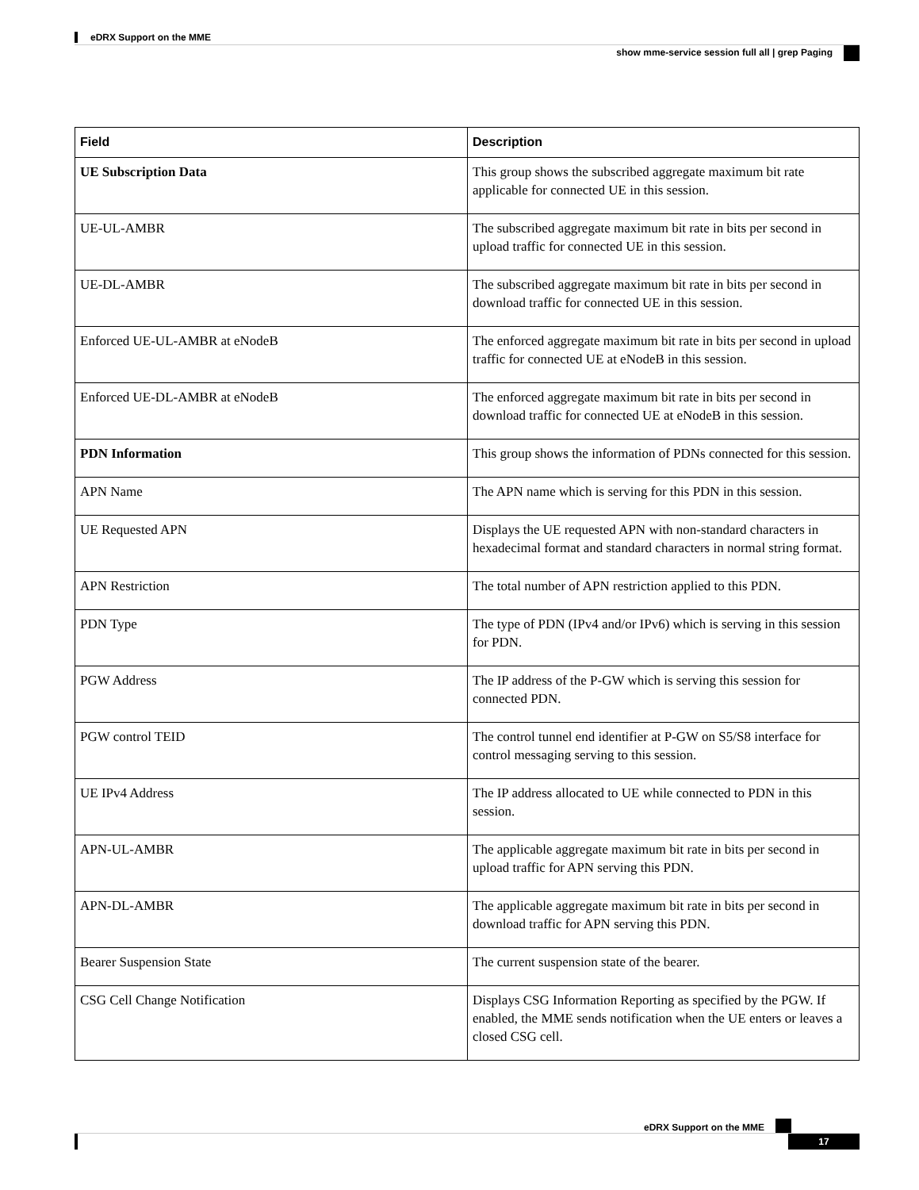eDRX Support on the MME
show mme-service session full all | grep Paging
| Field | Description |
| --- | --- |
| UE Subscription Data | This group shows the subscribed aggregate maximum bit rate applicable for connected UE in this session. |
| UE-UL-AMBR | The subscribed aggregate maximum bit rate in bits per second in upload traffic for connected UE in this session. |
| UE-DL-AMBR | The subscribed aggregate maximum bit rate in bits per second in download traffic for connected UE in this session. |
| Enforced UE-UL-AMBR at eNodeB | The enforced aggregate maximum bit rate in bits per second in upload traffic for connected UE at eNodeB in this session. |
| Enforced UE-DL-AMBR at eNodeB | The enforced aggregate maximum bit rate in bits per second in download traffic for connected UE at eNodeB in this session. |
| PDN Information | This group shows the information of PDNs connected for this session. |
| APN Name | The APN name which is serving for this PDN in this session. |
| UE Requested APN | Displays the UE requested APN with non-standard characters in hexadecimal format and standard characters in normal string format. |
| APN Restriction | The total number of APN restriction applied to this PDN. |
| PDN Type | The type of PDN (IPv4 and/or IPv6) which is serving in this session for PDN. |
| PGW Address | The IP address of the P-GW which is serving this session for connected PDN. |
| PGW control TEID | The control tunnel end identifier at P-GW on S5/S8 interface for control messaging serving to this session. |
| UE IPv4 Address | The IP address allocated to UE while connected to PDN in this session. |
| APN-UL-AMBR | The applicable aggregate maximum bit rate in bits per second in upload traffic for APN serving this PDN. |
| APN-DL-AMBR | The applicable aggregate maximum bit rate in bits per second in download traffic for APN serving this PDN. |
| Bearer Suspension State | The current suspension state of the bearer. |
| CSG Cell Change Notification | Displays CSG Information Reporting as specified by the PGW. If enabled, the MME sends notification when the UE enters or leaves a closed CSG cell. |
eDRX Support on the MME
17